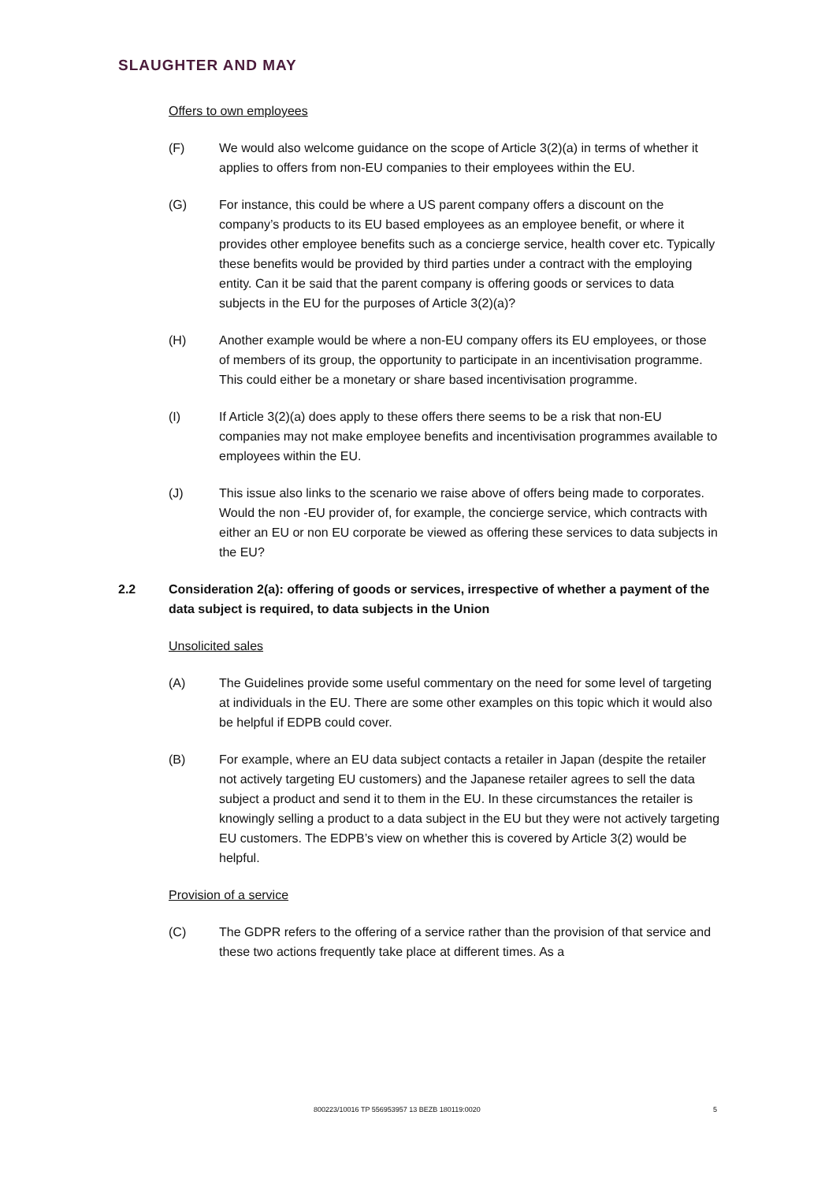SLAUGHTER AND MAY
Offers to own employees
(F) We would also welcome guidance on the scope of Article 3(2)(a) in terms of whether it applies to offers from non-EU companies to their employees within the EU.
(G) For instance, this could be where a US parent company offers a discount on the company’s products to its EU based employees as an employee benefit, or where it provides other employee benefits such as a concierge service, health cover etc. Typically these benefits would be provided by third parties under a contract with the employing entity. Can it be said that the parent company is offering goods or services to data subjects in the EU for the purposes of Article 3(2)(a)?
(H) Another example would be where a non-EU company offers its EU employees, or those of members of its group, the opportunity to participate in an incentivisation programme. This could either be a monetary or share based incentivisation programme.
(I) If Article 3(2)(a) does apply to these offers there seems to be a risk that non-EU companies may not make employee benefits and incentivisation programmes available to employees within the EU.
(J) This issue also links to the scenario we raise above of offers being made to corporates. Would the non -EU provider of, for example, the concierge service, which contracts with either an EU or non EU corporate be viewed as offering these services to data subjects in the EU?
2.2 Consideration 2(a): offering of goods or services, irrespective of whether a payment of the data subject is required, to data subjects in the Union
Unsolicited sales
(A) The Guidelines provide some useful commentary on the need for some level of targeting at individuals in the EU. There are some other examples on this topic which it would also be helpful if EDPB could cover.
(B) For example, where an EU data subject contacts a retailer in Japan (despite the retailer not actively targeting EU customers) and the Japanese retailer agrees to sell the data subject a product and send it to them in the EU. In these circumstances the retailer is knowingly selling a product to a data subject in the EU but they were not actively targeting EU customers. The EDPB’s view on whether this is covered by Article 3(2) would be helpful.
Provision of a service
(C) The GDPR refers to the offering of a service rather than the provision of that service and these two actions frequently take place at different times. As a
800223/10016 TP 556953957 13 BEZB 180119:0020 5